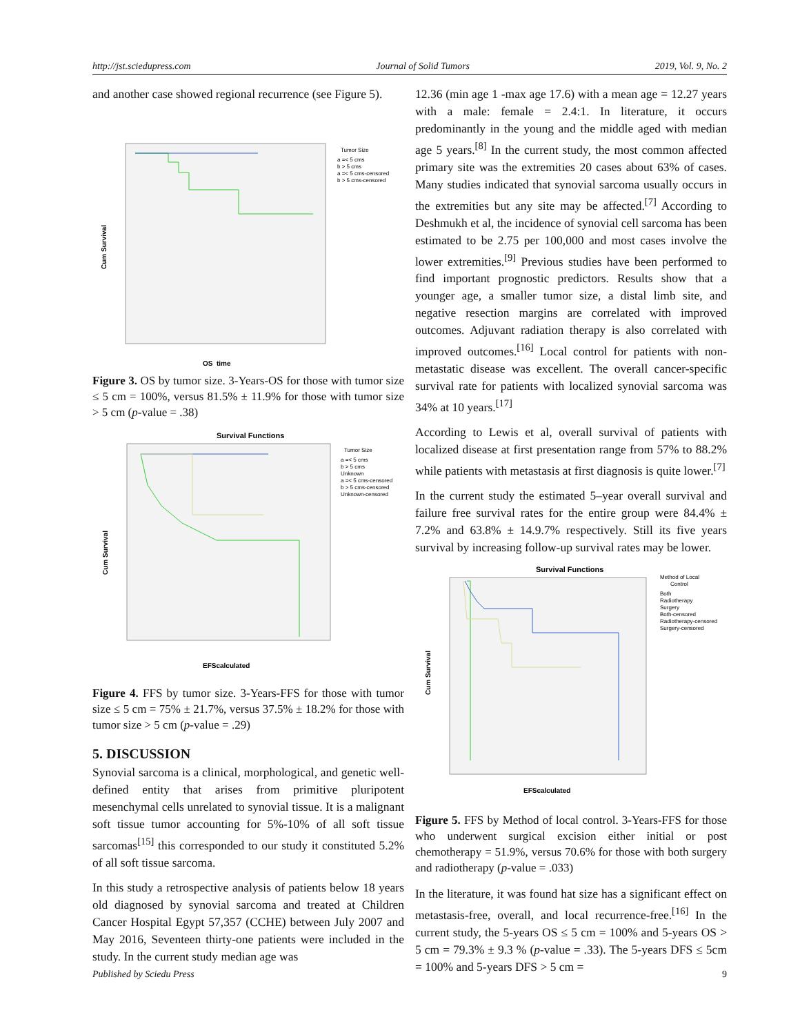http://jst.sciedupress.com Journal of Solid Tumors 2019, Vol. 9, No. 2
and another case showed regional recurrence (see Figure 5).
Tumor Size
a =< 5 cms
b > 5 cms
a =< 5 cms-censored
b > 5 cms-censored
Cum Survival
OS_time
Figure 3. OS by tumor size. 3-Years-OS for those with tumor size ≤ 5 cm = 100%, versus 81.5% ± 11.9% for those with tumor size > 5 cm (p-value = .38)
Survival Functions
Tumor Size
a =< 5 cms
b > 5 cms
Unknown
a =< 5 cms-censored
b > 5 cms-censored
Unknown-censored
Cum Survival
EFScalculated
Figure 4. FFS by tumor size. 3-Years-FFS for those with tumor size ≤ 5 cm = 75% ± 21.7%, versus 37.5% ± 18.2% for those with tumor size > 5 cm (p-value = .29)
5. DISCUSSION
Synovial sarcoma is a clinical, morphological, and genetic well-defined entity that arises from primitive pluripotent mesenchymal cells unrelated to synovial tissue. It is a malignant soft tissue tumor accounting for 5%-10% of all soft tissue sarcomas<sup>[15]</sup> this corresponded to our study it constituted 5.2% of all soft tissue sarcoma.
In this study a retrospective analysis of patients below 18 years old diagnosed by synovial sarcoma and treated at Children Cancer Hospital Egypt 57,357 (CCHE) between July 2007 and May 2016, Seventeen thirty-one patients were included in the study. In the current study median age was
12.36 (min age 1 -max age 17.6) with a mean age = 12.27 years with a male: female = 2.4:1. In literature, it occurs predominantly in the young and the middle aged with median age 5 years.<sup>[8]</sup> In the current study, the most common affected primary site was the extremities 20 cases about 63% of cases. Many studies indicated that synovial sarcoma usually occurs in the extremities but any site may be affected.<sup>[7]</sup> According to Deshmukh et al, the incidence of synovial cell sarcoma has been estimated to be 2.75 per 100,000 and most cases involve the lower extremities.<sup>[9]</sup> Previous studies have been performed to find important prognostic predictors. Results show that a younger age, a smaller tumor size, a distal limb site, and negative resection margins are correlated with improved outcomes. Adjuvant radiation therapy is also correlated with improved outcomes.<sup>[16]</sup> Local control for patients with non-metastatic disease was excellent. The overall cancer-specific survival rate for patients with localized synovial sarcoma was 34% at 10 years.<sup>[17]</sup>
According to Lewis et al, overall survival of patients with localized disease at first presentation range from 57% to 88.2% while patients with metastasis at first diagnosis is quite lower.<sup>[7]</sup>
In the current study the estimated 5–year overall survival and failure free survival rates for the entire group were 84.4% ± 7.2% and 63.8% ± 14.9.7% respectively. Still its five years survival by increasing follow-up survival rates may be lower.
Survival Functions
Method of Local
Control
Both
Radiotherapy
Surgery
Both-censored
Radiotherapy-censored
Surgery-censored
Cum Survival
EFScalculated
Figure 5. FFS by Method of local control. 3-Years-FFS for those who underwent surgical excision either initial or post chemotherapy = 51.9%, versus 70.6% for those with both surgery and radiotherapy (p-value = .033)
In the literature, it was found hat size has a significant effect on metastasis-free, overall, and local recurrence-free.<sup>[16]</sup> In the current study, the 5-years OS ≤ 5 cm = 100% and 5-years OS > 5 cm = 79.3% ± 9.3 % (p-value = .33). The 5-years DFS ≤ 5cm = 100% and 5-years DFS > 5 cm =
Published by Sciedu Press 9